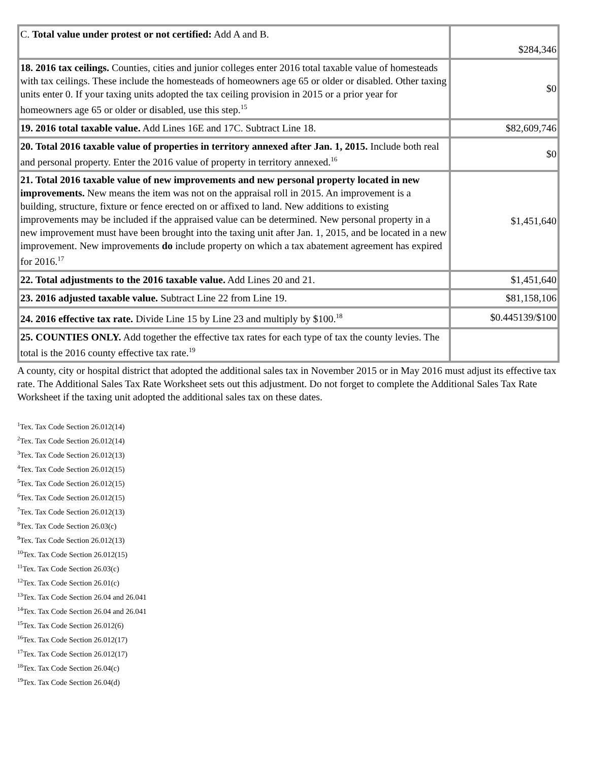| C. Total value under protest or not certified: Add A and B. | $284,346 |
| 18. 2016 tax ceilings. Counties, cities and junior colleges enter 2016 total taxable value of homesteads with tax ceilings. These include the homesteads of homeowners age 65 or older or disabled. Other taxing units enter 0. If your taxing units adopted the tax ceiling provision in 2015 or a prior year for homeowners age 65 or older or disabled, use this step.<sup>15</sup> | $0 |
| 19. 2016 total taxable value. Add Lines 16E and 17C. Subtract Line 18. | $82,609,746 |
| 20. Total 2016 taxable value of properties in territory annexed after Jan. 1, 2015. Include both real and personal property. Enter the 2016 value of property in territory annexed.<sup>16</sup> | $0 |
| 21. Total 2016 taxable value of new improvements and new personal property located in new improvements. New means the item was not on the appraisal roll in 2015. An improvement is a building, structure, fixture or fence erected on or affixed to land. New additions to existing improvements may be included if the appraised value can be determined. New personal property in a new improvement must have been brought into the taxing unit after Jan. 1, 2015, and be located in a new improvement. New improvements do include property on which a tax abatement agreement has expired for 2016.<sup>17</sup> | $1,451,640 |
| 22. Total adjustments to the 2016 taxable value. Add Lines 20 and 21. | $1,451,640 |
| 23. 2016 adjusted taxable value. Subtract Line 22 from Line 19. | $81,158,106 |
| 24. 2016 effective tax rate. Divide Line 15 by Line 23 and multiply by $100.<sup>18</sup> | $0.445139/$100 |
| 25. COUNTIES ONLY. Add together the effective tax rates for each type of tax the county levies. The total is the 2016 county effective tax rate.<sup>19</sup> | |
A county, city or hospital district that adopted the additional sales tax in November 2015 or in May 2016 must adjust its effective tax rate. The Additional Sales Tax Rate Worksheet sets out this adjustment. Do not forget to complete the Additional Sales Tax Rate Worksheet if the taxing unit adopted the additional sales tax on these dates.
<sup>1</sup> Tex. Tax Code Section 26.012(14)
<sup>2</sup> Tex. Tax Code Section 26.012(14)
<sup>3</sup> Tex. Tax Code Section 26.012(13)
<sup>4</sup> Tex. Tax Code Section 26.012(15)
<sup>5</sup> Tex. Tax Code Section 26.012(15)
<sup>6</sup> Tex. Tax Code Section 26.012(15)
<sup>7</sup> Tex. Tax Code Section 26.012(13)
<sup>8</sup> Tex. Tax Code Section 26.03(c)
<sup>9</sup> Tex. Tax Code Section 26.012(13)
<sup>10</sup> Tex. Tax Code Section 26.012(15)
<sup>11</sup> Tex. Tax Code Section 26.03(c)
<sup>12</sup> Tex. Tax Code Section 26.01(c)
<sup>13</sup> Tex. Tax Code Section 26.04 and 26.041
<sup>14</sup> Tex. Tax Code Section 26.04 and 26.041
<sup>15</sup> Tex. Tax Code Section 26.012(6)
<sup>16</sup> Tex. Tax Code Section 26.012(17)
<sup>17</sup> Tex. Tax Code Section 26.012(17)
<sup>18</sup> Tex. Tax Code Section 26.04(c)
<sup>19</sup> Tex. Tax Code Section 26.04(d)